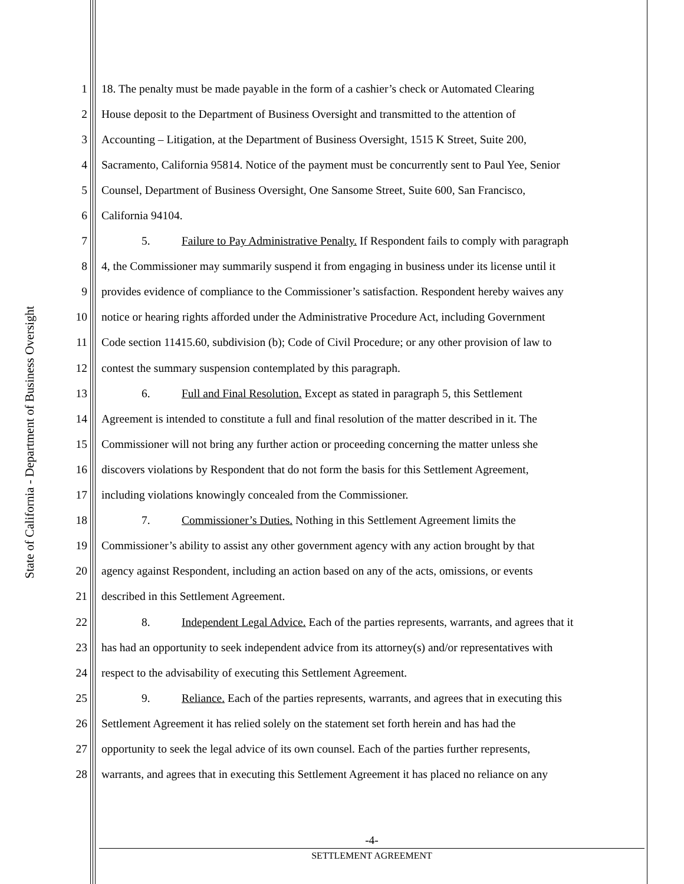State of California - Department of Business Oversight
1 18. The penalty must be made payable in the form of a cashier’s check or Automated Clearing
2 House deposit to the Department of Business Oversight and transmitted to the attention of
3 Accounting – Litigation, at the Department of Business Oversight, 1515 K Street, Suite 200,
4 Sacramento, California 95814. Notice of the payment must be concurrently sent to Paul Yee, Senior
5 Counsel, Department of Business Oversight, One Sansome Street, Suite 600, San Francisco,
6 California 94104.
7 5. Failure to Pay Administrative Penalty. If Respondent fails to comply with paragraph
8 4, the Commissioner may summarily suspend it from engaging in business under its license until it
9 provides evidence of compliance to the Commissioner’s satisfaction. Respondent hereby waives any
10 notice or hearing rights afforded under the Administrative Procedure Act, including Government
11 Code section 11415.60, subdivision (b); Code of Civil Procedure; or any other provision of law to
12 contest the summary suspension contemplated by this paragraph.
13 6. Full and Final Resolution. Except as stated in paragraph 5, this Settlement
14 Agreement is intended to constitute a full and final resolution of the matter described in it. The
15 Commissioner will not bring any further action or proceeding concerning the matter unless she
16 discovers violations by Respondent that do not form the basis for this Settlement Agreement,
17 including violations knowingly concealed from the Commissioner.
18 7. Commissioner’s Duties. Nothing in this Settlement Agreement limits the
19 Commissioner’s ability to assist any other government agency with any action brought by that
20 agency against Respondent, including an action based on any of the acts, omissions, or events
21 described in this Settlement Agreement.
22 8. Independent Legal Advice. Each of the parties represents, warrants, and agrees that it
23 has had an opportunity to seek independent advice from its attorney(s) and/or representatives with
24 respect to the advisability of executing this Settlement Agreement.
25 9. Reliance. Each of the parties represents, warrants, and agrees that in executing this
26 Settlement Agreement it has relied solely on the statement set forth herein and has had the
27 opportunity to seek the legal advice of its own counsel. Each of the parties further represents,
28 warrants, and agrees that in executing this Settlement Agreement it has placed no reliance on any
-4-
SETTLEMENT AGREEMENT